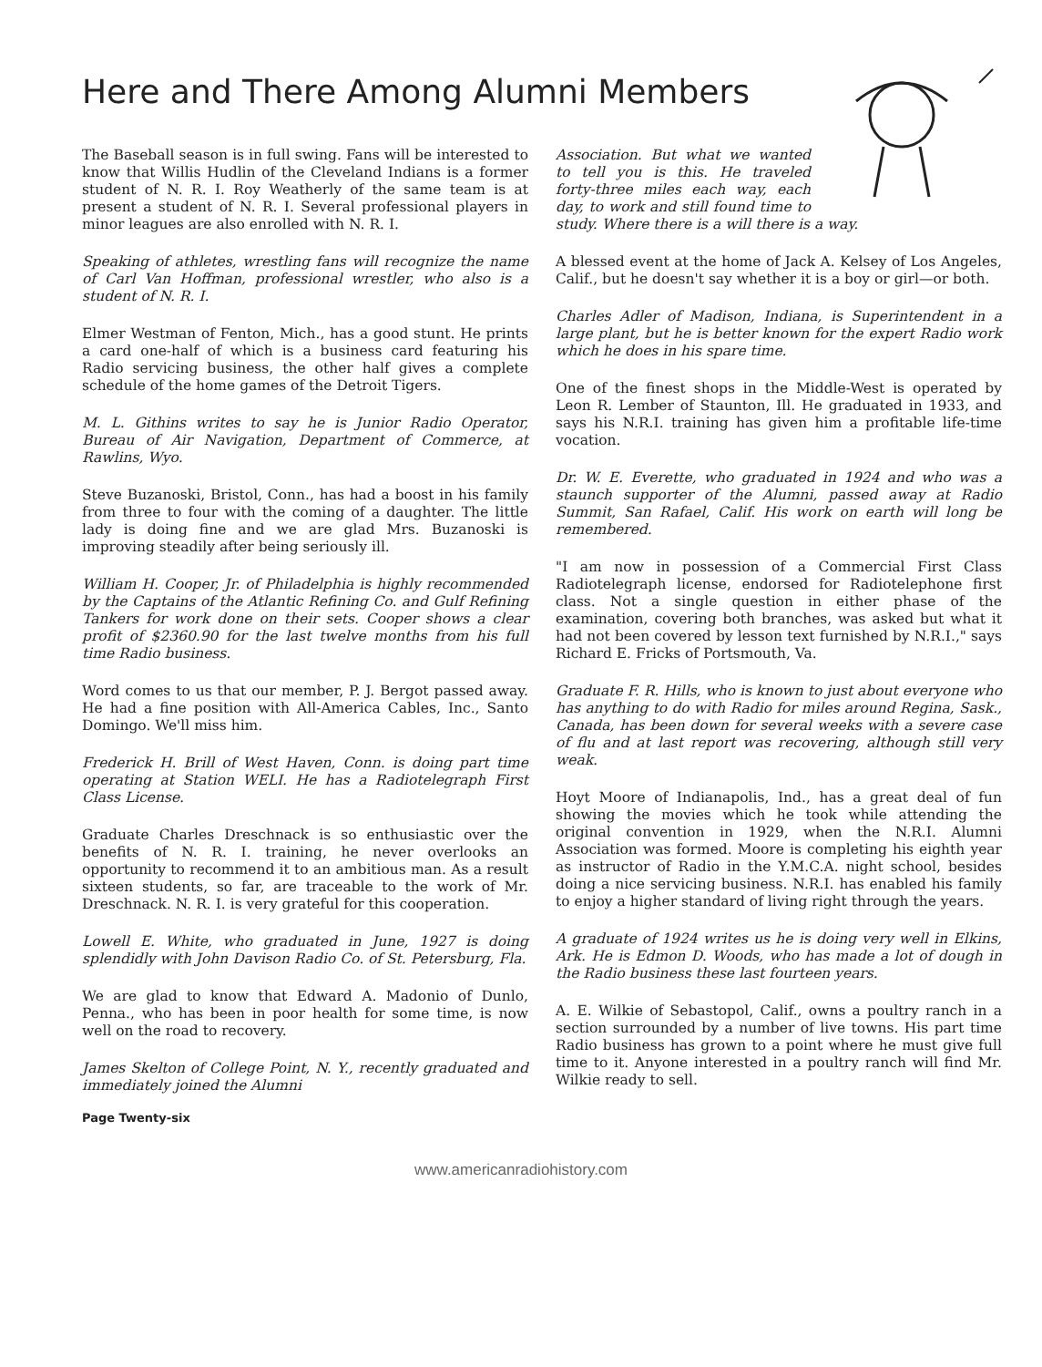Here and There Among Alumni Members
The Baseball season is in full swing. Fans will be interested to know that Willis Hudlin of the Cleveland Indians is a former student of N. R. I. Roy Weatherly of the same team is at present a student of N. R. I. Several professional players in minor leagues are also enrolled with N. R. I.
Speaking of athletes, wrestling fans will recognize the name of Carl Van Hoffman, professional wrestler, who also is a student of N. R. I.
Elmer Westman of Fenton, Mich., has a good stunt. He prints a card one-half of which is a business card featuring his Radio servicing business, the other half gives a complete schedule of the home games of the Detroit Tigers.
M. L. Githins writes to say he is Junior Radio Operator, Bureau of Air Navigation, Department of Commerce, at Rawlins, Wyo.
Steve Buzanoski, Bristol, Conn., has had a boost in his family from three to four with the coming of a daughter. The little lady is doing fine and we are glad Mrs. Buzanoski is improving steadily after being seriously ill.
William H. Cooper, Jr. of Philadelphia is highly recommended by the Captains of the Atlantic Refining Co. and Gulf Refining Tankers for work done on their sets. Cooper shows a clear profit of $2360.90 for the last twelve months from his full time Radio business.
Word comes to us that our member, P. J. Bergot passed away. He had a fine position with All-America Cables, Inc., Santo Domingo. We'll miss him.
Frederick H. Brill of West Haven, Conn. is doing part time operating at Station WELI. He has a Radiotelegraph First Class License.
Graduate Charles Dreschnack is so enthusiastic over the benefits of N. R. I. training, he never overlooks an opportunity to recommend it to an ambitious man. As a result sixteen students, so far, are traceable to the work of Mr. Dreschnack. N. R. I. is very grateful for this cooperation.
Lowell E. White, who graduated in June, 1927 is doing splendidly with John Davison Radio Co. of St. Petersburg, Fla.
We are glad to know that Edward A. Madonio of Dunlo, Penna., who has been in poor health for some time, is now well on the road to recovery.
James Skelton of College Point, N. Y., recently graduated and immediately joined the Alumni
Association. But what we wanted to tell you is this. He traveled forty-three miles each way, each day, to work and still found time to study. Where there is a will there is a way.
A blessed event at the home of Jack A. Kelsey of Los Angeles, Calif., but he doesn't say whether it is a boy or girl—or both.
Charles Adler of Madison, Indiana, is Superintendent in a large plant, but he is better known for the expert Radio work which he does in his spare time.
One of the finest shops in the Middle-West is operated by Leon R. Lember of Staunton, Ill. He graduated in 1933, and says his N.R.I. training has given him a profitable life-time vocation.
Dr. W. E. Everette, who graduated in 1924 and who was a staunch supporter of the Alumni, passed away at Radio Summit, San Rafael, Calif. His work on earth will long be remembered.
"I am now in possession of a Commercial First Class Radiotelegraph license, endorsed for Radiotelephone first class. Not a single question in either phase of the examination, covering both branches, was asked but what it had not been covered by lesson text furnished by N.R.I.," says Richard E. Fricks of Portsmouth, Va.
Graduate F. R. Hills, who is known to just about everyone who has anything to do with Radio for miles around Regina, Sask., Canada, has been down for several weeks with a severe case of flu and at last report was recovering, although still very weak.
Hoyt Moore of Indianapolis, Ind., has a great deal of fun showing the movies which he took while attending the original convention in 1929, when the N.R.I. Alumni Association was formed. Moore is completing his eighth year as instructor of Radio in the Y.M.C.A. night school, besides doing a nice servicing business. N.R.I. has enabled his family to enjoy a higher standard of living right through the years.
A graduate of 1924 writes us he is doing very well in Elkins, Ark. He is Edmon D. Woods, who has made a lot of dough in the Radio business these last fourteen years.
A. E. Wilkie of Sebastopol, Calif., owns a poultry ranch in a section surrounded by a number of live towns. His part time Radio business has grown to a point where he must give full time to it. Anyone interested in a poultry ranch will find Mr. Wilkie ready to sell.
Page Twenty-six
www.americanradiohistory.com